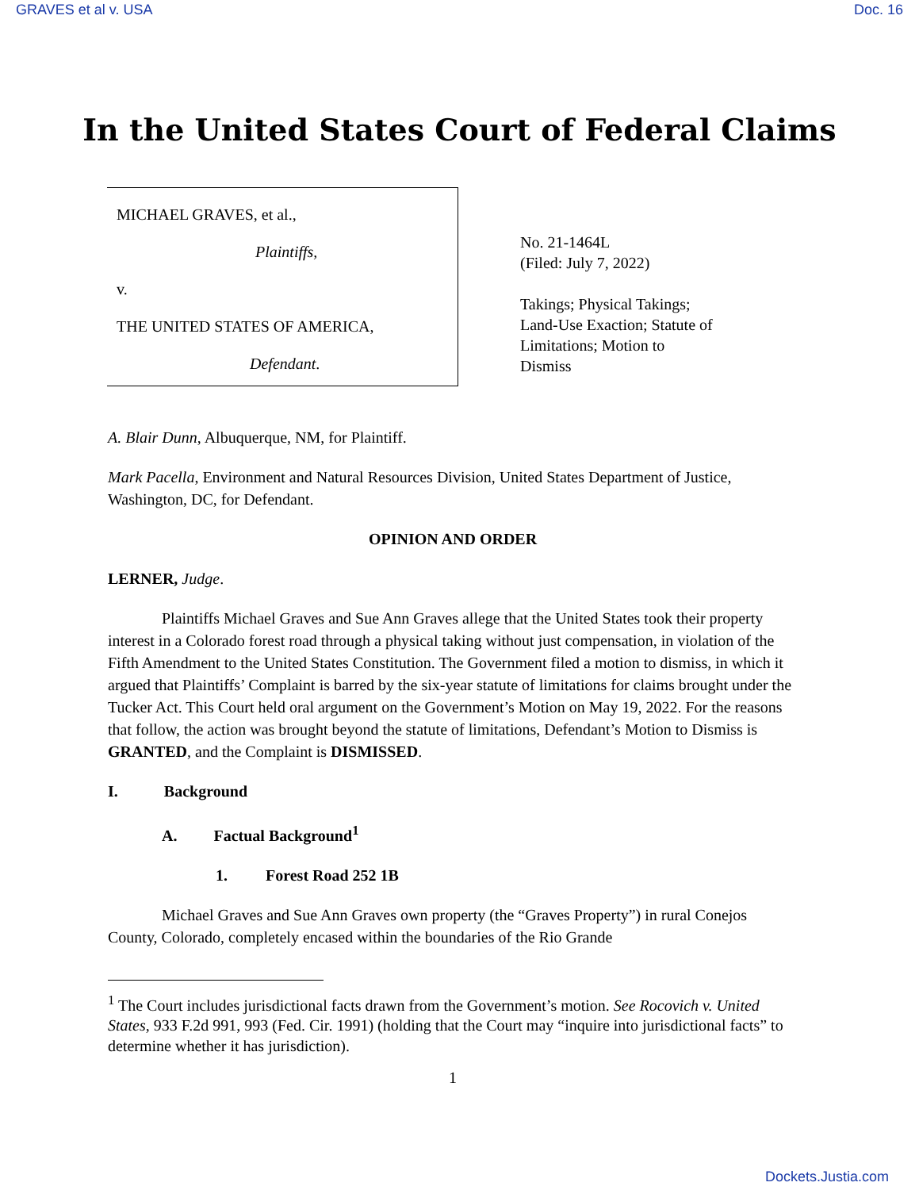GRAVES et al v. USA Doc. 16
In the United States Court of Federal Claims
MICHAEL GRAVES, et al.,
Plaintiffs,
v.
THE UNITED STATES OF AMERICA,
Defendant.
No. 21-1464L
(Filed: July 7, 2022)
Takings; Physical Takings;
Land-Use Exaction; Statute of
Limitations; Motion to
Dismiss
A. Blair Dunn, Albuquerque, NM, for Plaintiff.
Mark Pacella, Environment and Natural Resources Division, United States Department of Justice, Washington, DC, for Defendant.
OPINION AND ORDER
LERNER, Judge.
Plaintiffs Michael Graves and Sue Ann Graves allege that the United States took their property interest in a Colorado forest road through a physical taking without just compensation, in violation of the Fifth Amendment to the United States Constitution. The Government filed a motion to dismiss, in which it argued that Plaintiffs’ Complaint is barred by the six-year statute of limitations for claims brought under the Tucker Act. This Court held oral argument on the Government’s Motion on May 19, 2022. For the reasons that follow, the action was brought beyond the statute of limitations, Defendant’s Motion to Dismiss is GRANTED, and the Complaint is DISMISSED.
I. Background
A. Factual Background<sup>1</sup>
1. Forest Road 252 1B
Michael Graves and Sue Ann Graves own property (the “Graves Property”) in rural Conejos County, Colorado, completely encased within the boundaries of the Rio Grande
<sup>1</sup> The Court includes jurisdictional facts drawn from the Government’s motion. See Rocovich v. United States, 933 F.2d 991, 993 (Fed. Cir. 1991) (holding that the Court may “inquire into jurisdictional facts” to determine whether it has jurisdiction).
1
Dockets.Justia.com